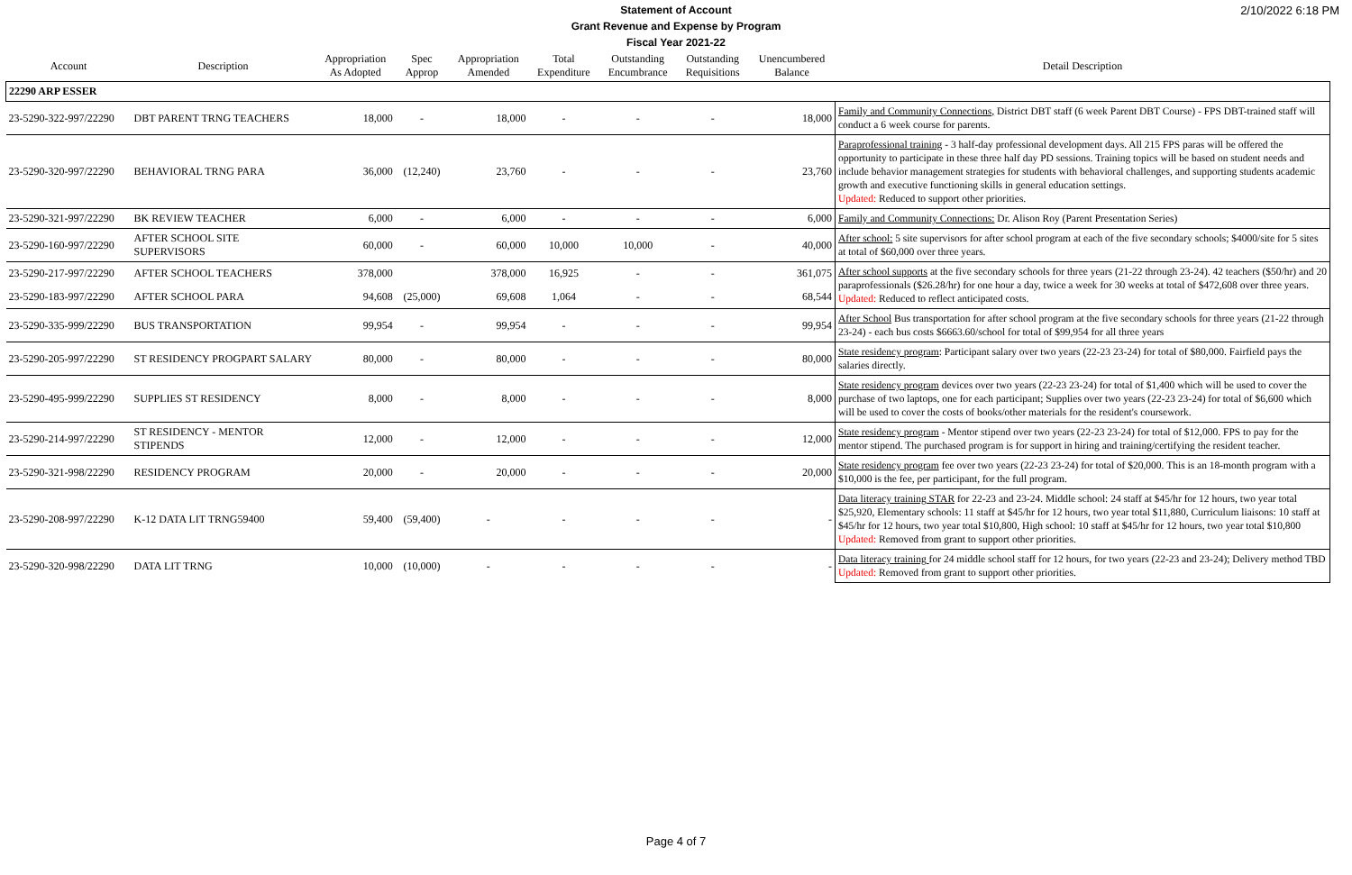2/10/2022 6:18 PM
Statement of Account
Grant Revenue and Expense by Program
Fiscal Year 2021-22
| Account | Description | Appropriation As Adopted | Spec Approp | Appropriation Amended | Total Expenditure | Outstanding Encumbrance | Outstanding Requisitions | Unencumbered Balance | Detail Description |
| --- | --- | --- | --- | --- | --- | --- | --- | --- | --- |
| 22290 ARP ESSER | | | | | | | | | |
| 23-5290-322-997/22290 | DBT PARENT TRNG TEACHERS | 18,000 | - | 18,000 | - | - | - | 18,000 | Family and Community Connections, District DBT staff (6 week Parent DBT Course) - FPS DBT-trained staff will conduct a 6 week course for parents. |
| 23-5290-320-997/22290 | BEHAVIORAL TRNG PARA | 36,000 | (12,240) | 23,760 | - | - | - | 23,760 | Paraprofessional training - 3 half-day professional development days. All 215 FPS paras will be offered the opportunity to participate in these three half day PD sessions. Training topics will be based on student needs and include behavior management strategies for students with behavioral challenges, and supporting students academic growth and executive functioning skills in general education settings. Updated: Reduced to support other priorities. |
| 23-5290-321-997/22290 | BK REVIEW TEACHER | 6,000 | - | 6,000 | - | - | - | 6,000 | Family and Community Connections: Dr. Alison Roy (Parent Presentation Series) |
| 23-5290-160-997/22290 | AFTER SCHOOL SITE SUPERVISORS | 60,000 | - | 60,000 | 10,000 | 10,000 | - | 40,000 | After school: 5 site supervisors for after school program at each of the five secondary schools; $4000/site for 5 sites at total of $60,000 over three years. |
| 23-5290-217-997/22290 | AFTER SCHOOL TEACHERS | 378,000 | | 378,000 | 16,925 | - | - | 361,075 | After school supports at the five secondary schools for three years (21-22 through 23-24). 42 teachers ($50/hr) and 20 paraprofessionals ($26.28/hr) for one hour a day, twice a week for 30 weeks at total of $472,608 over three years. Updated: Reduced to reflect anticipated costs. |
| 23-5290-183-997/22290 | AFTER SCHOOL PARA | 94,608 | (25,000) | 69,608 | 1,064 | - | - | 68,544 | |
| 23-5290-335-999/22290 | BUS TRANSPORTATION | 99,954 | - | 99,954 | - | - | - | 99,954 | After School Bus transportation for after school program at the five secondary schools for three years (21-22 through 23-24) - each bus costs $6663.60/school for total of $99,954 for all three years |
| 23-5290-205-997/22290 | ST RESIDENCY PROGPART SALARY | 80,000 | - | 80,000 | - | - | - | 80,000 | State residency program : Participant salary over two years (22-23 23-24) for total of $80,000. Fairfield pays the salaries directly. |
| 23-5290-495-999/22290 | SUPPLIES ST RESIDENCY | 8,000 | - | 8,000 | - | - | - | 8,000 | State residency program devices over two years (22-23 23-24) for total of $1,400 which will be used to cover the purchase of two laptops, one for each participant; Supplies over two years (22-23 23-24) for total of $6,600 which will be used to cover the costs of books/other materials for the resident's coursework. |
| 23-5290-214-997/22290 | ST RESIDENCY - MENTOR STIPENDS | 12,000 | - | 12,000 | - | - | - | 12,000 | State residency program - Mentor stipend over two years (22-23 23-24) for total of $12,000. FPS to pay for the mentor stipend. The purchased program is for support in hiring and training/certifying the resident teacher. |
| 23-5290-321-998/22290 | RESIDENCY PROGRAM | 20,000 | - | 20,000 | - | - | - | 20,000 | State residency program fee over two years (22-23 23-24) for total of $20,000. This is an 18-month program with a $10,000 is the fee, per participant, for the full program. |
| 23-5290-208-997/22290 | K-12 DATA LIT TRNG59400 | 59,400 | (59,400) | - | - | - | - | - | Data literacy training STAR for 22-23 and 23-24. Middle school: 24 staff at $45/hr for 12 hours, two year total $25,920, Elementary schools: 11 staff at $45/hr for 12 hours, two year total $11,880, Curriculum liaisons: 10 staff at $45/hr for 12 hours, two year total $10,800, High school: 10 staff at $45/hr for 12 hours, two year total $10,800 Updated: Removed from grant to support other priorities. |
| 23-5290-320-998/22290 | DATA LIT TRNG | 10,000 | (10,000) | - | - | - | - | - | Data literacy training for 24 middle school staff for 12 hours, for two years (22-23 and 23-24); Delivery method TBD Updated: Removed from grant to support other priorities. |
Page 4 of 7